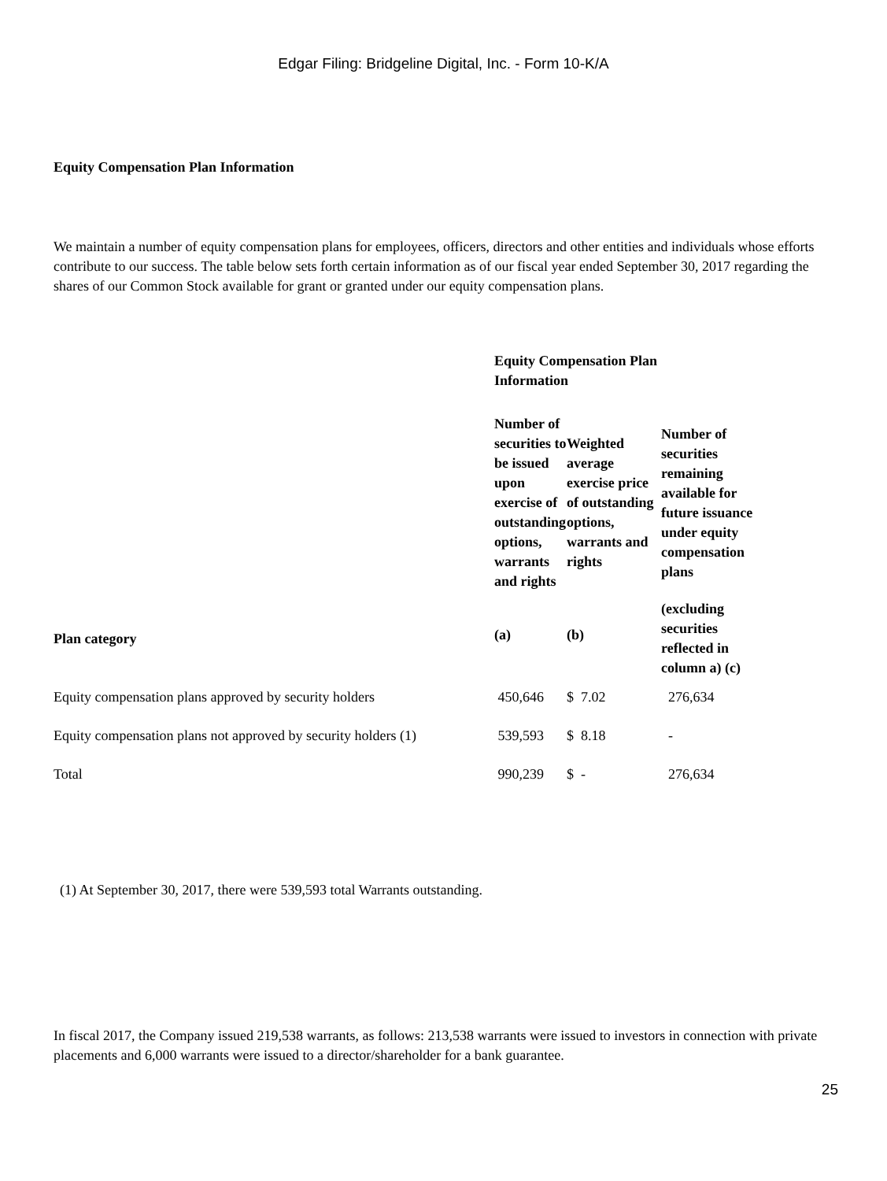Edgar Filing: Bridgeline Digital, Inc. - Form 10-K/A
Equity Compensation Plan Information
We maintain a number of equity compensation plans for employees, officers, directors and other entities and individuals whose efforts contribute to our success. The table below sets forth certain information as of our fiscal year ended September 30, 2017 regarding the shares of our Common Stock available for grant or granted under our equity compensation plans.
| | Equity Compensation Plan Information | | |
| --- | --- | --- | --- |
| | Number of securities to be issued upon exercise of outstanding options, warrants and rights | Weighted average exercise price of outstanding options, warrants and rights | Number of securities remaining available for future issuance under equity compensation plans |
| Plan category | (a) | (b) | (excluding securities reflected in column a) (c) |
| Equity compensation plans approved by security holders | 450,646 | $ 7.02 | 276,634 |
| Equity compensation plans not approved by security holders (1) | 539,593 | $ 8.18 | - |
| Total | 990,239 | $ - | 276,634 |
(1) At September 30, 2017, there were 539,593 total Warrants outstanding.
In fiscal 2017, the Company issued 219,538 warrants, as follows: 213,538 warrants were issued to investors in connection with private placements and 6,000 warrants were issued to a director/shareholder for a bank guarantee.
25